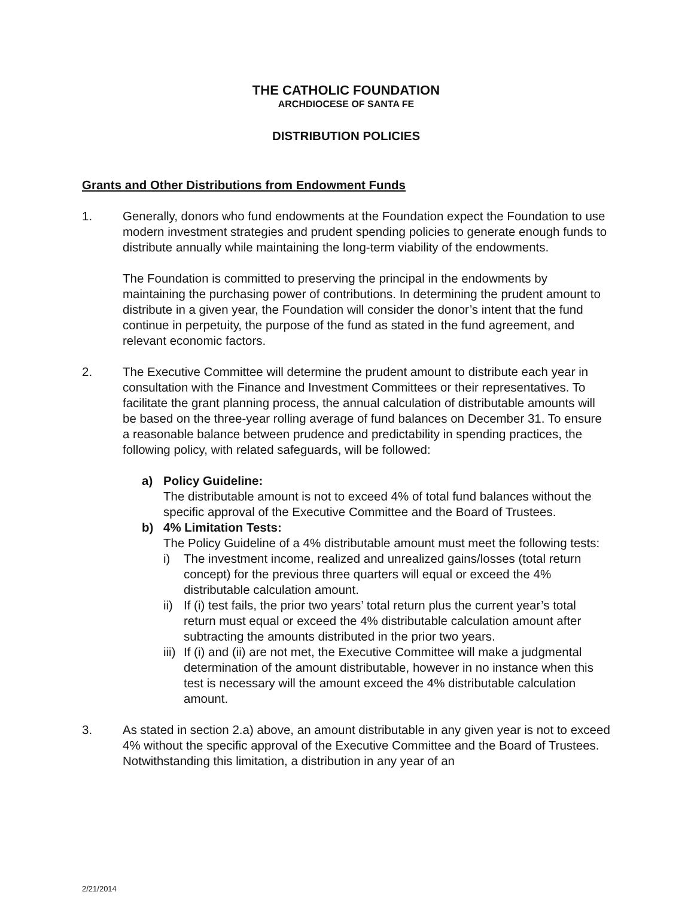THE CATHOLIC FOUNDATION
ARCHDIOCESE OF SANTA FE
DISTRIBUTION POLICIES
Grants and Other Distributions from Endowment Funds
1. Generally, donors who fund endowments at the Foundation expect the Foundation to use modern investment strategies and prudent spending policies to generate enough funds to distribute annually while maintaining the long-term viability of the endowments.
The Foundation is committed to preserving the principal in the endowments by maintaining the purchasing power of contributions. In determining the prudent amount to distribute in a given year, the Foundation will consider the donor’s intent that the fund continue in perpetuity, the purpose of the fund as stated in the fund agreement, and relevant economic factors.
2. The Executive Committee will determine the prudent amount to distribute each year in consultation with the Finance and Investment Committees or their representatives. To facilitate the grant planning process, the annual calculation of distributable amounts will be based on the three-year rolling average of fund balances on December 31. To ensure a reasonable balance between prudence and predictability in spending practices, the following policy, with related safeguards, will be followed:
a) Policy Guideline:
The distributable amount is not to exceed 4% of total fund balances without the specific approval of the Executive Committee and the Board of Trustees.
b) 4% Limitation Tests:
The Policy Guideline of a 4% distributable amount must meet the following tests:
i) The investment income, realized and unrealized gains/losses (total return concept) for the previous three quarters will equal or exceed the 4% distributable calculation amount.
ii)
If (i) test fails, the prior two years’ total return plus the current year’s total return must equal or exceed the 4% distributable calculation amount after subtracting the amounts distributed in the prior two years.
iii)
If (i) and (ii) are not met, the Executive Committee will make a judgmental determination of the amount distributable, however in no instance when this test is necessary will the amount exceed the 4% distributable calculation amount.
3. As stated in section 2.a) above, an amount distributable in any given year is not to exceed 4% without the specific approval of the Executive Committee and the Board of Trustees. Notwithstanding this limitation, a distribution in any year of an
2/21/2014